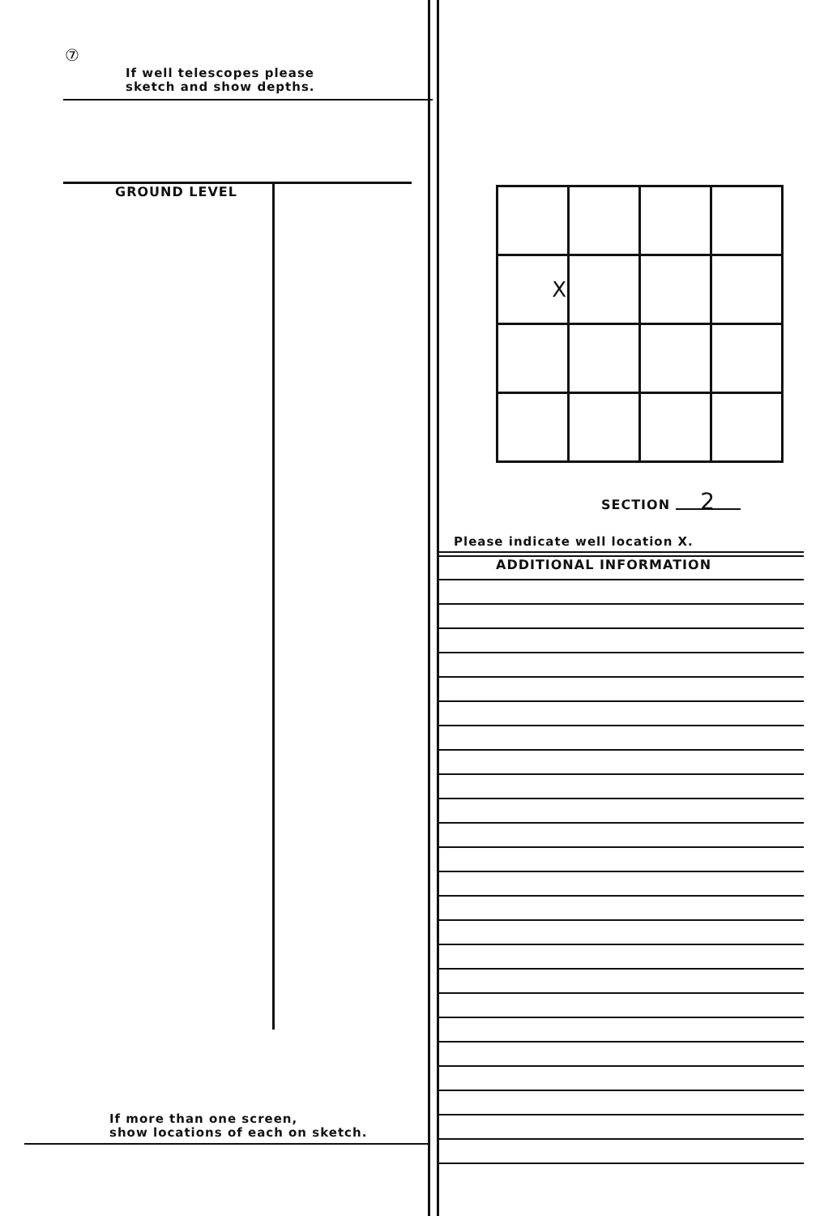⑦
If well telescopes please
sketch and show depths.
GROUND LEVEL
If more than one screen,
show locations of each on sketch.
| X | | | |
SECTION 2
Please indicate well location X.
ADDITIONAL INFORMATION